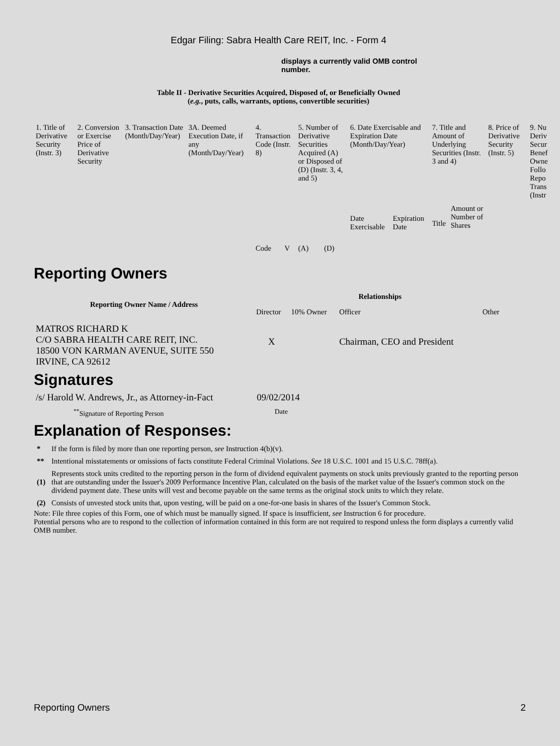Edgar Filing: Sabra Health Care REIT, Inc. - Form 4
displays a currently valid OMB control number.
Table II - Derivative Securities Acquired, Disposed of, or Beneficially Owned
(e.g., puts, calls, warrants, options, convertible securities)
| 1. Title of Derivative Security (Instr. 3) | 2. Conversion or Exercise Price of Derivative Security | 3. Transaction Date (Month/Day/Year) | 3A. Deemed Execution Date, if any (Month/Day/Year) | 4. Transaction Code (Instr. 8) | | 5. Number of Derivative Securities Acquired (A) or Disposed of (D) (Instr. 3, 4, and 5) | | 6. Date Exercisable and Expiration Date (Month/Day/Year) | | 7. Title and Amount of Underlying Securities (Instr. 3 and 4) | | 8. Price of Derivative Security (Instr. 5) | 9. Nu Deriv Secur Benef Owne Follo Repo Trans (Instr |
| | | | | Code | V | (A) | (D) | Date Exercisable | Expiration Date | Title | Amount or Number of Shares | | |
Reporting Owners
| Reporting Owner Name / Address | Relationships | | | |
| --- | --- | --- | --- | --- |
| | Director | 10% Owner | Officer | Other |
| MATROS RICHARD K C/O SABRA HEALTH CARE REIT, INC. 18500 VON KARMAN AVENUE, SUITE 550 IRVINE, CA 92612 | X | | Chairman, CEO and President | |
Signatures
| /s/ Harold W. Andrews, Jr., as Attorney-in-Fact | 09/02/2014 |
| <sup>**</sup> Signature of Reporting Person | Date |
Explanation of Responses:
| * | If the form is filed by more than one reporting person, see Instruction 4(b)(v). |
| ** | Intentional misstatements or omissions of facts constitute Federal Criminal Violations. See 18 U.S.C. 1001 and 15 U.S.C. 78ff(a). |
| (1) | Represents stock units credited to the reporting person in the form of dividend equivalent payments on stock units previously granted to the reporting person that are outstanding under the Issuer's 2009 Performance Incentive Plan, calculated on the basis of the market value of the Issuer's common stock on the dividend payment date. These units will vest and become payable on the same terms as the original stock units to which they relate. |
| (2) | Consists of unvested stock units that, upon vesting, will be paid on a one-for-one basis in shares of the Issuer's Common Stock. |
Note: File three copies of this Form, one of which must be manually signed. If space is insufficient, see Instruction 6 for procedure.
Potential persons who are to respond to the collection of information contained in this form are not required to respond unless the form displays a currently valid OMB number.
Reporting Owners 2